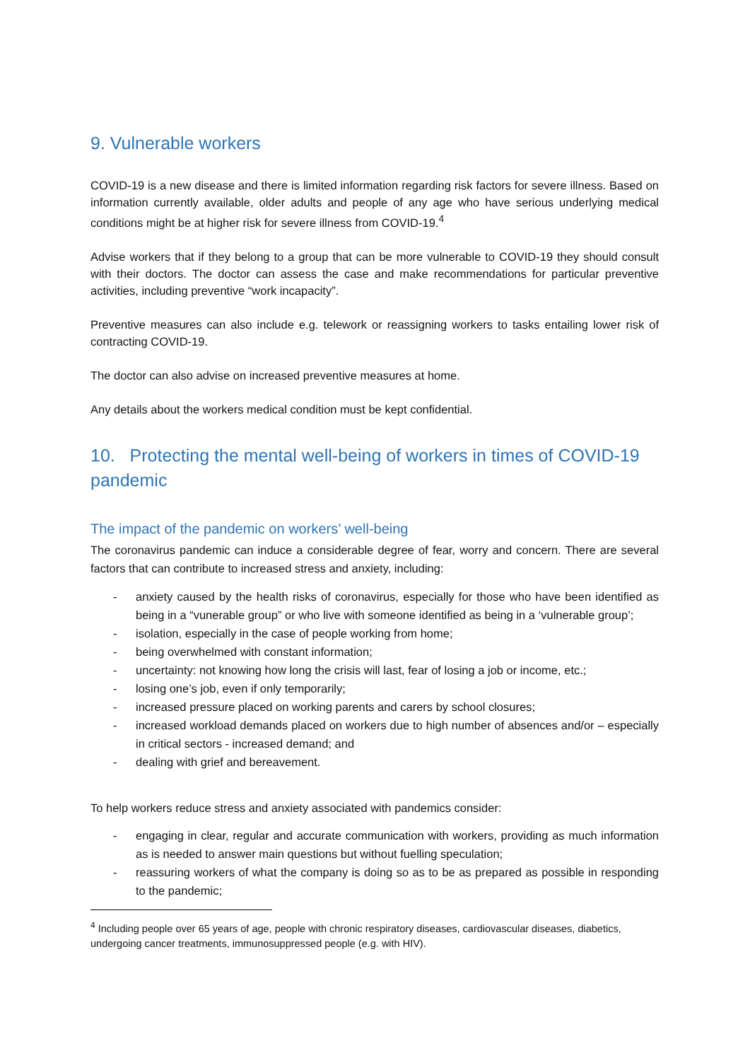9. Vulnerable workers
COVID-19 is a new disease and there is limited information regarding risk factors for severe illness. Based on information currently available, older adults and people of any age who have serious underlying medical conditions might be at higher risk for severe illness from COVID-19.<sup>4</sup>
Advise workers that if they belong to a group that can be more vulnerable to COVID-19 they should consult with their doctors. The doctor can assess the case and make recommendations for particular preventive activities, including preventive “work incapacity”.
Preventive measures can also include e.g. telework or reassigning workers to tasks entailing lower risk of contracting COVID-19.
The doctor can also advise on increased preventive measures at home.
Any details about the workers medical condition must be kept confidential.
10. Protecting the mental well-being of workers in times of COVID-19 pandemic
The impact of the pandemic on workers’ well-being
The coronavirus pandemic can induce a considerable degree of fear, worry and concern. There are several factors that can contribute to increased stress and anxiety, including:
- anxiety caused by the health risks of coronavirus, especially for those who have been identified as being in a “vunerable group” or who live with someone identified as being in a ‘vulnerable group’;
- isolation, especially in the case of people working from home;
- being overwhelmed with constant information;
- uncertainty: not knowing how long the crisis will last, fear of losing a job or income, etc.;
- losing one’s job, even if only temporarily;
- increased pressure placed on working parents and carers by school closures;
- increased workload demands placed on workers due to high number of absences and/or – especially in critical sectors - increased demand; and
- dealing with grief and bereavement.
To help workers reduce stress and anxiety associated with pandemics consider:
- engaging in clear, regular and accurate communication with workers, providing as much information as is needed to answer main questions but without fuelling speculation;
- reassuring workers of what the company is doing so as to be as prepared as possible in responding to the pandemic;
<sup>4</sup> Including people over 65 years of age, people with chronic respiratory diseases, cardiovascular diseases, diabetics, undergoing cancer treatments, immunosuppressed people (e.g. with HIV).